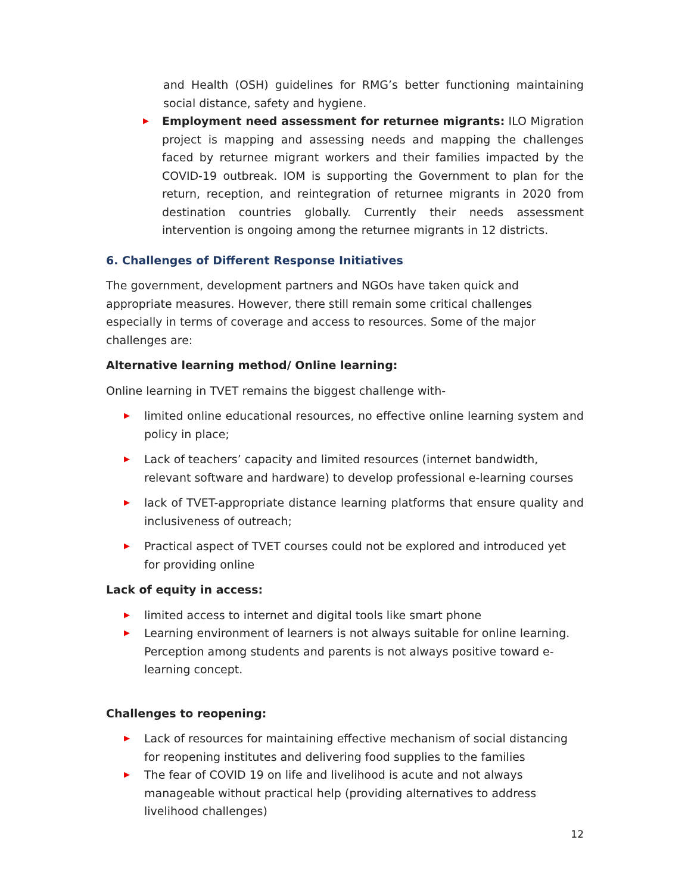and Health (OSH) guidelines for RMG’s better functioning maintaining social distance, safety and hygiene.
▶
Employment need assessment for returnee migrants: ILO Migration project is mapping and assessing needs and mapping the challenges faced by returnee migrant workers and their families impacted by the COVID-19 outbreak. IOM is supporting the Government to plan for the return, reception, and reintegration of returnee migrants in 2020 from destination countries globally. Currently their needs assessment intervention is ongoing among the returnee migrants in 12 districts.
6. Challenges of Different Response Initiatives
The government, development partners and NGOs have taken quick and appropriate measures. However, there still remain some critical challenges especially in terms of coverage and access to resources. Some of the major challenges are:
Alternative learning method/ Online learning:
Online learning in TVET remains the biggest challenge with-
▶
limited online educational resources, no effective online learning system and policy in place;
▶
Lack of teachers’ capacity and limited resources (internet bandwidth, relevant software and hardware) to develop professional e-learning courses
▶
lack of TVET-appropriate distance learning platforms that ensure quality and inclusiveness of outreach;
▶
Practical aspect of TVET courses could not be explored and introduced yet for providing online
Lack of equity in access:
▶
limited access to internet and digital tools like smart phone
▶
Learning environment of learners is not always suitable for online learning. Perception among students and parents is not always positive toward e-learning concept.
Challenges to reopening:
▶
Lack of resources for maintaining effective mechanism of social distancing for reopening institutes and delivering food supplies to the families
▶
The fear of COVID 19 on life and livelihood is acute and not always manageable without practical help (providing alternatives to address livelihood challenges)
12